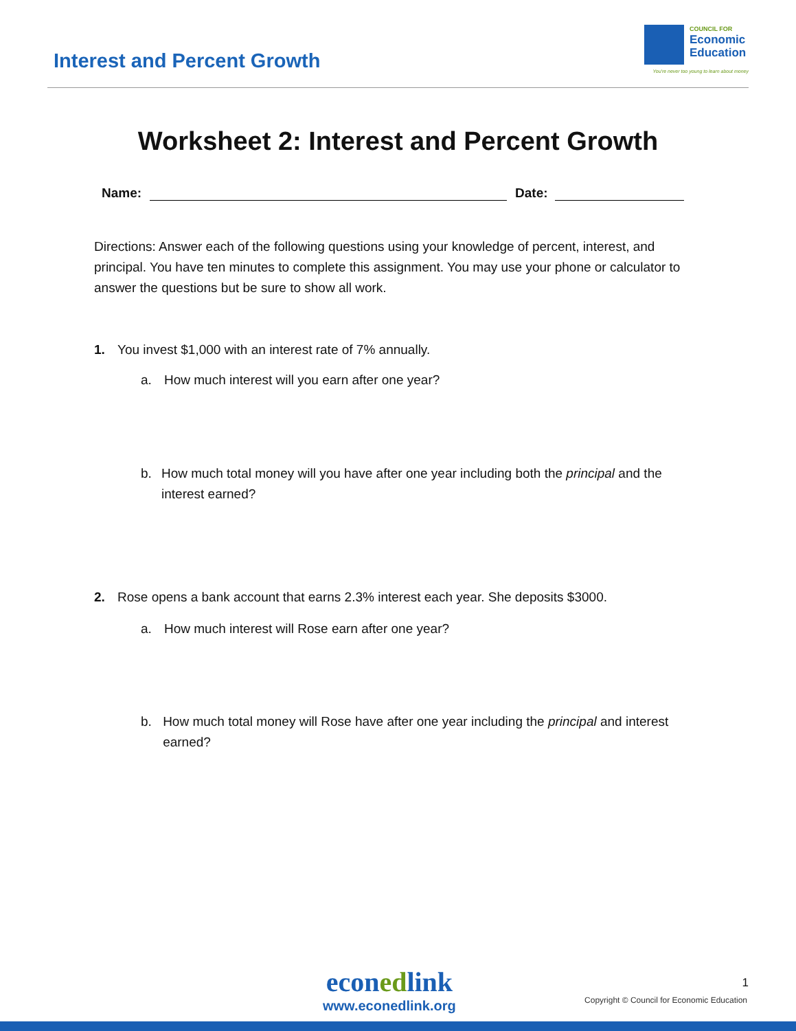Interest and Percent Growth
COUNCIL FOR
Economic
Education
You're never too young to learn about money
Worksheet 2: Interest and Percent Growth
Name:
Date:
Directions: Answer each of the following questions using your knowledge of percent, interest, and principal. You have ten minutes to complete this assignment. You may use your phone or calculator to answer the questions but be sure to show all work.
1. You invest $1,000 with an interest rate of 7% annually.
a. How much interest will you earn after one year?
b. How much total money will you have after one year including both the principal and the interest earned?
2. Rose opens a bank account that earns 2.3% interest each year. She deposits $3000.
a. How much interest will Rose earn after one year?
b. How much total money will Rose have after one year including the principal and interest earned?
econedlink
www.econedlink.org
1
Copyright © Council for Economic Education